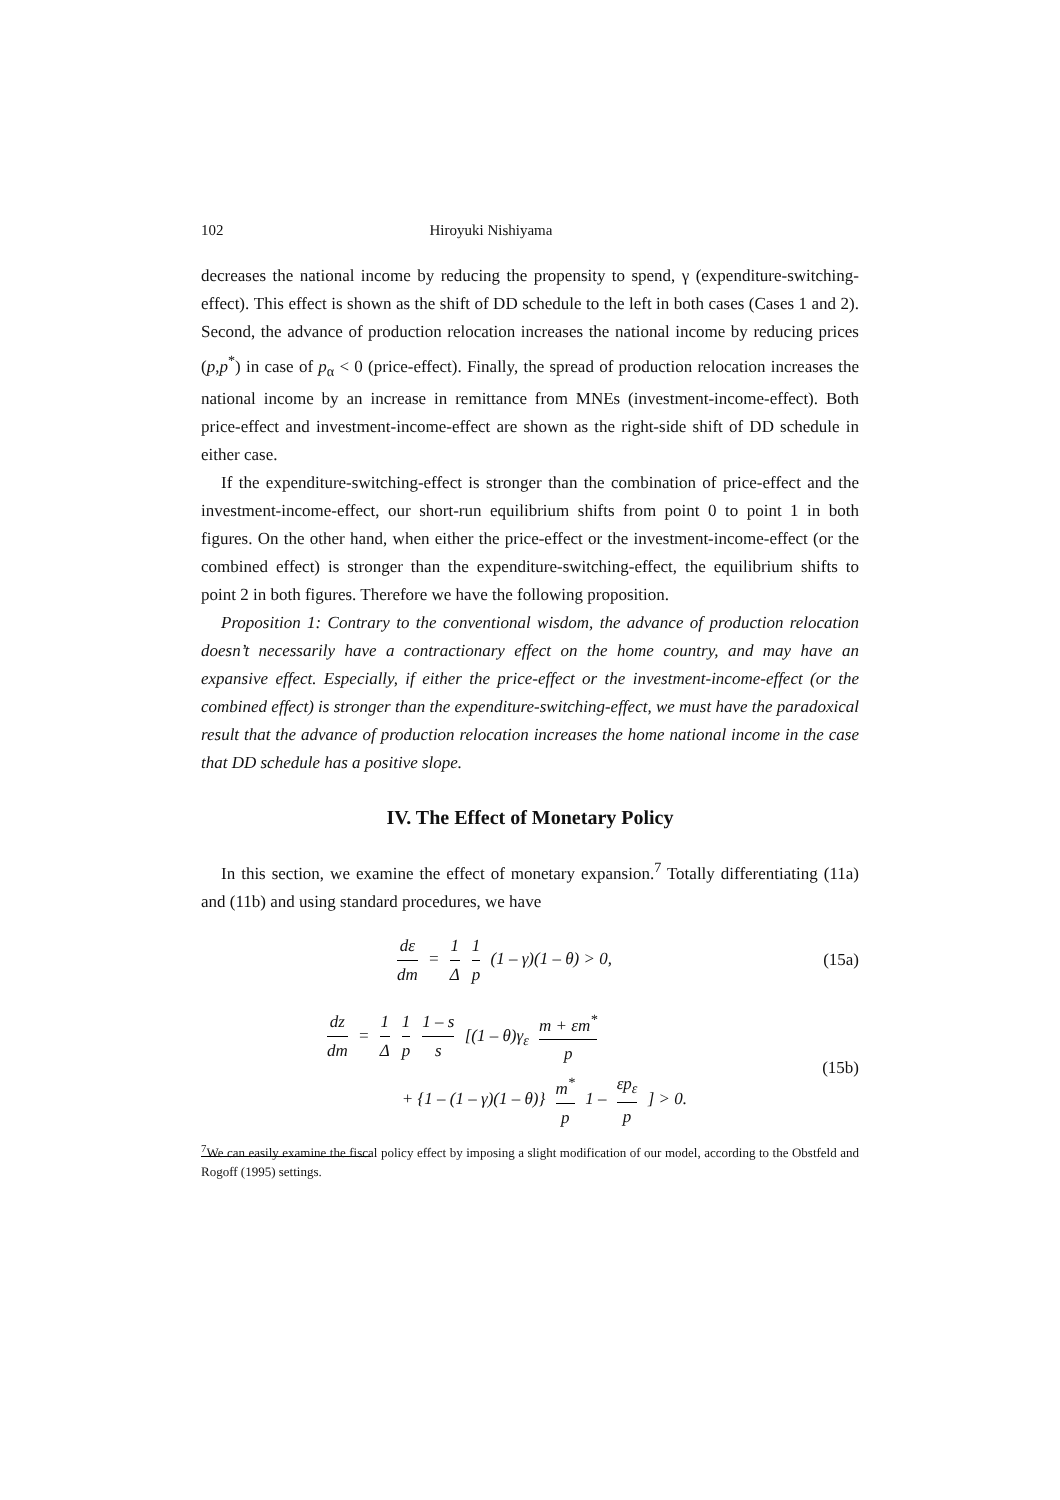102 Hiroyuki Nishiyama
decreases the national income by reducing the propensity to spend, γ (expenditure-switching-effect). This effect is shown as the shift of DD schedule to the left in both cases (Cases 1 and 2). Second, the advance of production relocation increases the national income by reducing prices (p,p<sup>*</sup>) in case of p<sub>α</sub> < 0 (price-effect). Finally, the spread of production relocation increases the national income by an increase in remittance from MNEs (investment-income-effect). Both price-effect and investment-income-effect are shown as the right-side shift of DD schedule in either case.
If the expenditure-switching-effect is stronger than the combination of price-effect and the investment-income-effect, our short-run equilibrium shifts from point 0 to point 1 in both figures. On the other hand, when either the price-effect or the investment-income-effect (or the combined effect) is stronger than the expenditure-switching-effect, the equilibrium shifts to point 2 in both figures. Therefore we have the following proposition.
Proposition 1: Contrary to the conventional wisdom, the advance of production relocation doesn’t necessarily have a contractionary effect on the home country, and may have an expansive effect. Especially, if either the price-effect or the investment-income-effect (or the combined effect) is stronger than the expenditure-switching-effect, we must have the paradoxical result that the advance of production relocation increases the home national income in the case that DD schedule has a positive slope.
IV. The Effect of Monetary Policy
In this section, we examine the effect of monetary expansion.<sup>7</sup> Totally differentiating (11a) and (11b) and using standard procedures, we have
dε dm = 1 Δ 1 p (1 – γ)(1 – θ) > 0, (15a)
dz dm = 1 Δ 1 p 1 – s s [(1 – θ)γ<sub>ε</sub> m + εm<sup>*</sup> p
+ {1 – (1 – γ)(1 – θ)} m<sup>*</sup> p 1 – εp<sub>ε</sub> p ] > 0. (15b)
<sup>7</sup> We can easily examine the fiscal policy effect by imposing a slight modification of our model, according to the Obstfeld and Rogoff (1995) settings.